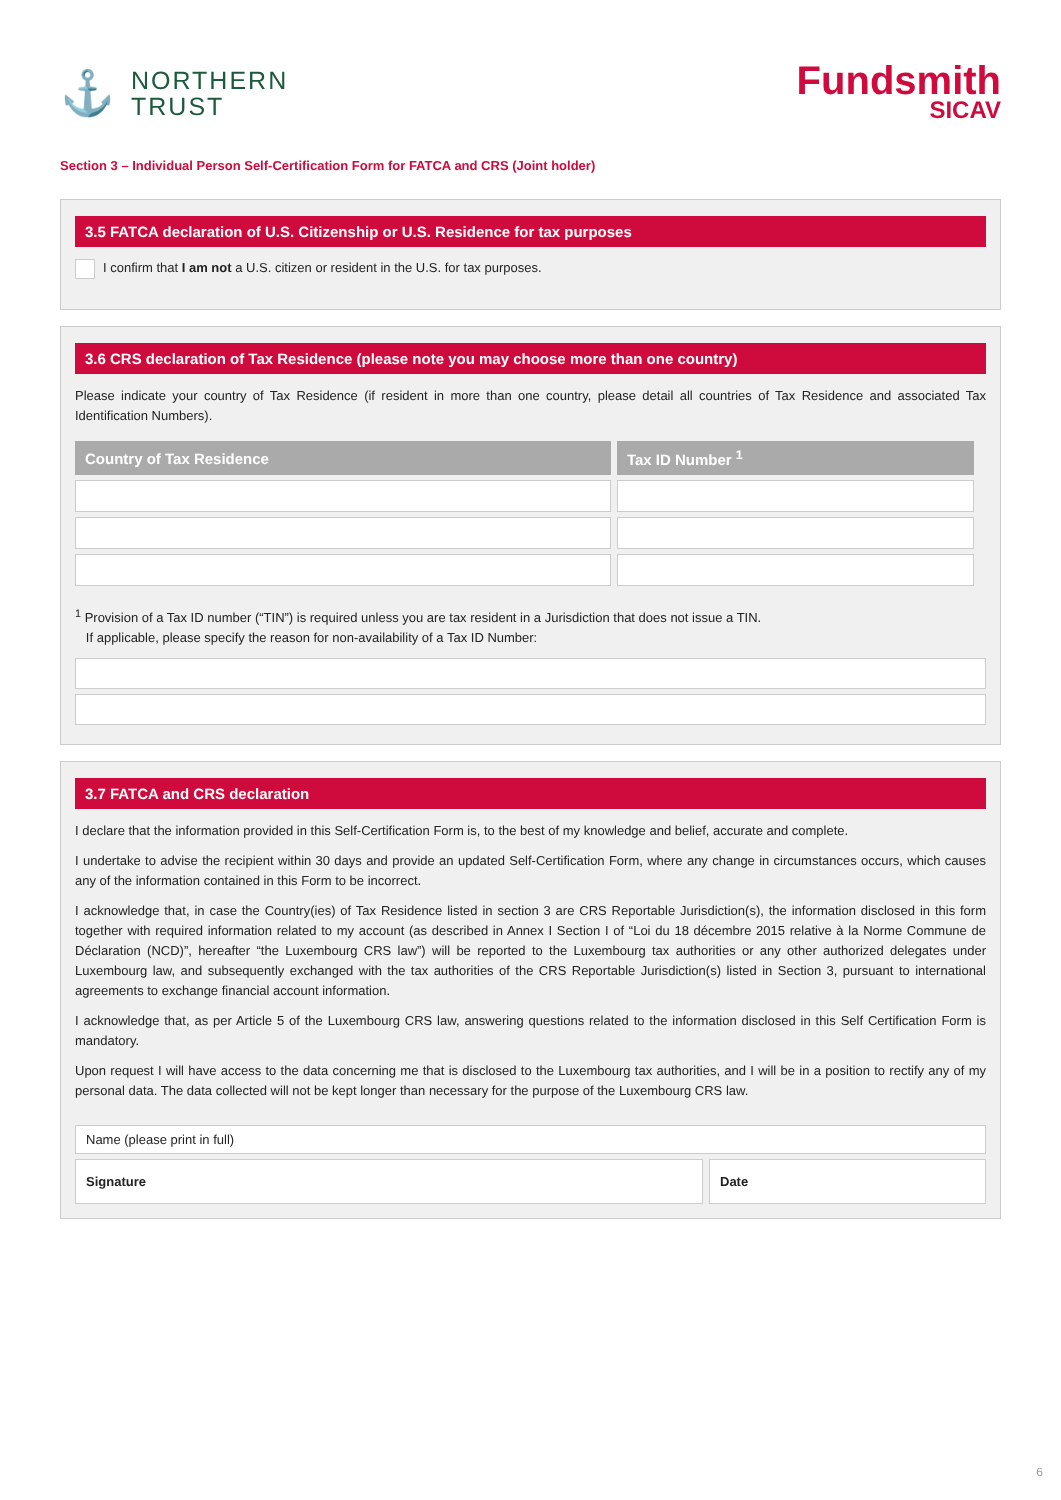⚓
NORTHERN
TRUST
Fundsmith
SICAV
Section 3 – Individual Person Self-Certification Form for FATCA and CRS (Joint holder)
3.5 FATCA declaration of U.S. Citizenship or U.S. Residence for tax purposes
I confirm that I am not a U.S. citizen or resident in the U.S. for tax purposes.
3.6 CRS declaration of Tax Residence (please note you may choose more than one country)
Please indicate your country of Tax Residence (if resident in more than one country, please detail all countries of Tax Residence and associated Tax Identification Numbers).
| Country of Tax Residence | Tax ID Number <sup>1</sup> |
| --- | --- |
<sup>1</sup> Provision of a Tax ID number (“TIN”) is required unless you are tax resident in a Jurisdiction that does not issue a TIN.
If applicable, please specify the reason for non-availability of a Tax ID Number:
3.7 FATCA and CRS declaration
I declare that the information provided in this Self-Certification Form is, to the best of my knowledge and belief, accurate and complete.
I undertake to advise the recipient within 30 days and provide an updated Self-Certification Form, where any change in circumstances occurs, which causes any of the information contained in this Form to be incorrect.
I acknowledge that, in case the Country(ies) of Tax Residence listed in section 3 are CRS Reportable Jurisdiction(s), the information disclosed in this form together with required information related to my account (as described in Annex I Section I of “Loi du 18 décembre 2015 relative à la Norme Commune de Déclaration (NCD)”, hereafter “the Luxembourg CRS law”) will be reported to the Luxembourg tax authorities or any other authorized delegates under Luxembourg law, and subsequently exchanged with the tax authorities of the CRS Reportable Jurisdiction(s) listed in Section 3, pursuant to international agreements to exchange financial account information.
I acknowledge that, as per Article 5 of the Luxembourg CRS law, answering questions related to the information disclosed in this Self Certification Form is mandatory.
Upon request I will have access to the data concerning me that is disclosed to the Luxembourg tax authorities, and I will be in a position to rectify any of my personal data. The data collected will not be kept longer than necessary for the purpose of the Luxembourg CRS law.
Name (please print in full)
Signature Date
6